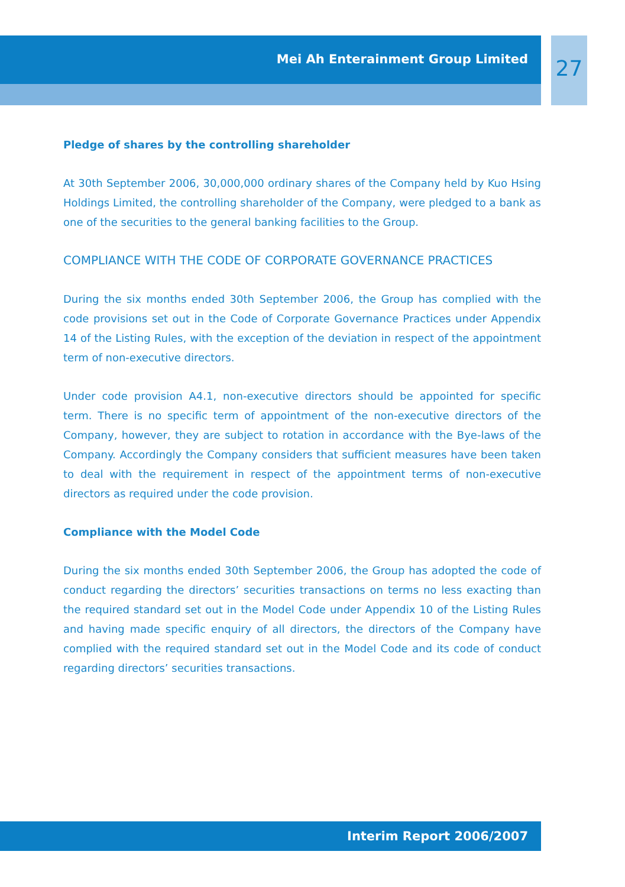Mei Ah Enterainment Group Limited 27
Pledge of shares by the controlling shareholder
At 30th September 2006, 30,000,000 ordinary shares of the Company held by Kuo Hsing Holdings Limited, the controlling shareholder of the Company, were pledged to a bank as one of the securities to the general banking facilities to the Group.
COMPLIANCE WITH THE CODE OF CORPORATE GOVERNANCE PRACTICES
During the six months ended 30th September 2006, the Group has complied with the code provisions set out in the Code of Corporate Governance Practices under Appendix 14 of the Listing Rules, with the exception of the deviation in respect of the appointment term of non-executive directors.
Under code provision A4.1, non-executive directors should be appointed for specific term. There is no specific term of appointment of the non-executive directors of the Company, however, they are subject to rotation in accordance with the Bye-laws of the Company. Accordingly the Company considers that sufficient measures have been taken to deal with the requirement in respect of the appointment terms of non-executive directors as required under the code provision.
Compliance with the Model Code
During the six months ended 30th September 2006, the Group has adopted the code of conduct regarding the directors’ securities transactions on terms no less exacting than the required standard set out in the Model Code under Appendix 10 of the Listing Rules and having made specific enquiry of all directors, the directors of the Company have complied with the required standard set out in the Model Code and its code of conduct regarding directors’ securities transactions.
Interim Report 2006/2007